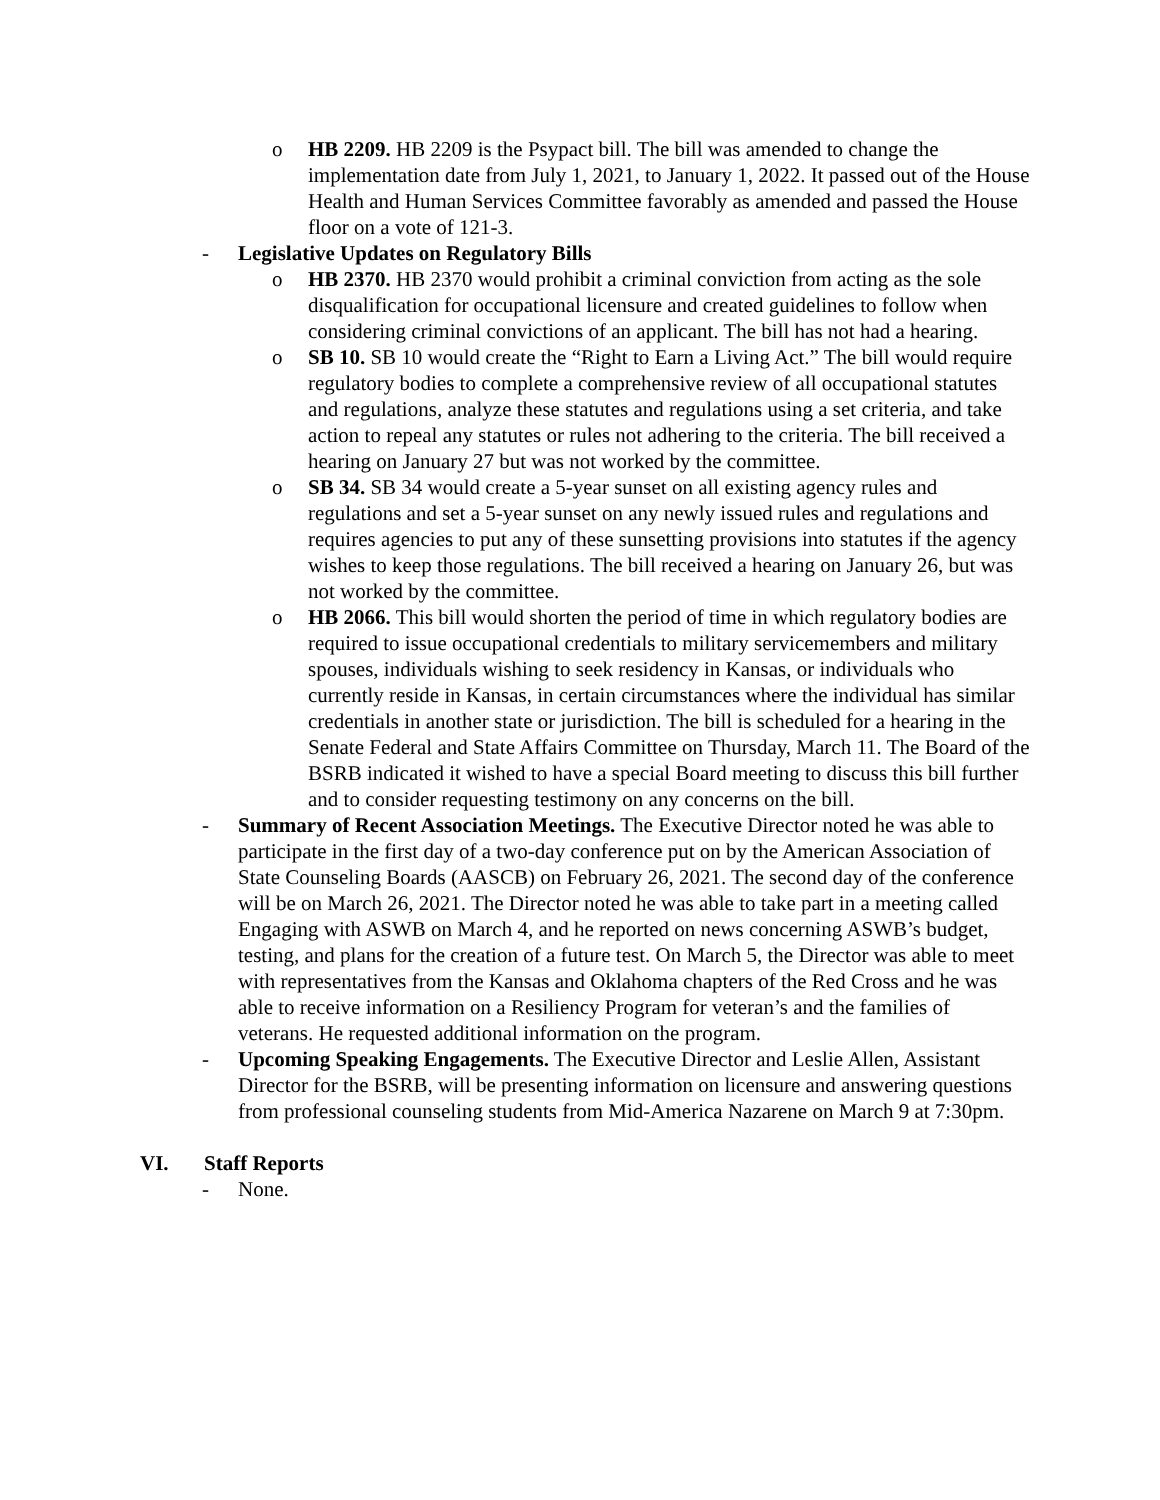o HB 2209. HB 2209 is the Psypact bill. The bill was amended to change the implementation date from July 1, 2021, to January 1, 2022. It passed out of the House Health and Human Services Committee favorably as amended and passed the House floor on a vote of 121-3.
- Legislative Updates on Regulatory Bills
o HB 2370. HB 2370 would prohibit a criminal conviction from acting as the sole disqualification for occupational licensure and created guidelines to follow when considering criminal convictions of an applicant. The bill has not had a hearing.
o SB 10. SB 10 would create the “Right to Earn a Living Act.” The bill would require regulatory bodies to complete a comprehensive review of all occupational statutes and regulations, analyze these statutes and regulations using a set criteria, and take action to repeal any statutes or rules not adhering to the criteria. The bill received a hearing on January 27 but was not worked by the committee.
o SB 34. SB 34 would create a 5-year sunset on all existing agency rules and regulations and set a 5-year sunset on any newly issued rules and regulations and requires agencies to put any of these sunsetting provisions into statutes if the agency wishes to keep those regulations. The bill received a hearing on January 26, but was not worked by the committee.
o HB 2066. This bill would shorten the period of time in which regulatory bodies are required to issue occupational credentials to military servicemembers and military spouses, individuals wishing to seek residency in Kansas, or individuals who currently reside in Kansas, in certain circumstances where the individual has similar credentials in another state or jurisdiction. The bill is scheduled for a hearing in the Senate Federal and State Affairs Committee on Thursday, March 11. The Board of the BSRB indicated it wished to have a special Board meeting to discuss this bill further and to consider requesting testimony on any concerns on the bill.
- Summary of Recent Association Meetings. The Executive Director noted he was able to participate in the first day of a two-day conference put on by the American Association of State Counseling Boards (AASCB) on February 26, 2021. The second day of the conference will be on March 26, 2021. The Director noted he was able to take part in a meeting called Engaging with ASWB on March 4, and he reported on news concerning ASWB’s budget, testing, and plans for the creation of a future test. On March 5, the Director was able to meet with representatives from the Kansas and Oklahoma chapters of the Red Cross and he was able to receive information on a Resiliency Program for veteran’s and the families of veterans. He requested additional information on the program.
- Upcoming Speaking Engagements. The Executive Director and Leslie Allen, Assistant Director for the BSRB, will be presenting information on licensure and answering questions from professional counseling students from Mid-America Nazarene on March 9 at 7:30pm.
VI. Staff Reports
- None.